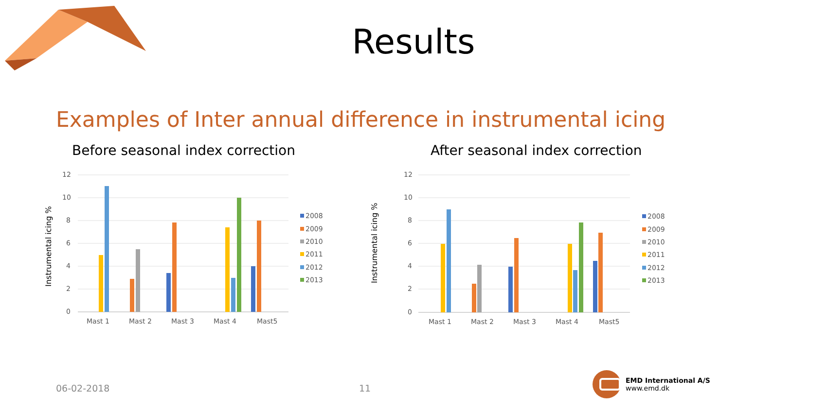Results
Examples of Inter annual difference in instrumental icing
Before seasonal index correction
After seasonal index correction
Instrumental icing %
12
10
8
6
4
2
0
Mast 1
Mast 2
Mast 3
Mast 4
Mast5
2008
2009
2010
2011
2012
2013
Instrumental icing %
12
10
8
6
4
2
0
Mast 1
Mast 2
Mast 3
Mast 4
Mast5
2008
2009
2010
2011
2012
2013
06-02-2018 11
EMD International A/S
www.emd.dk